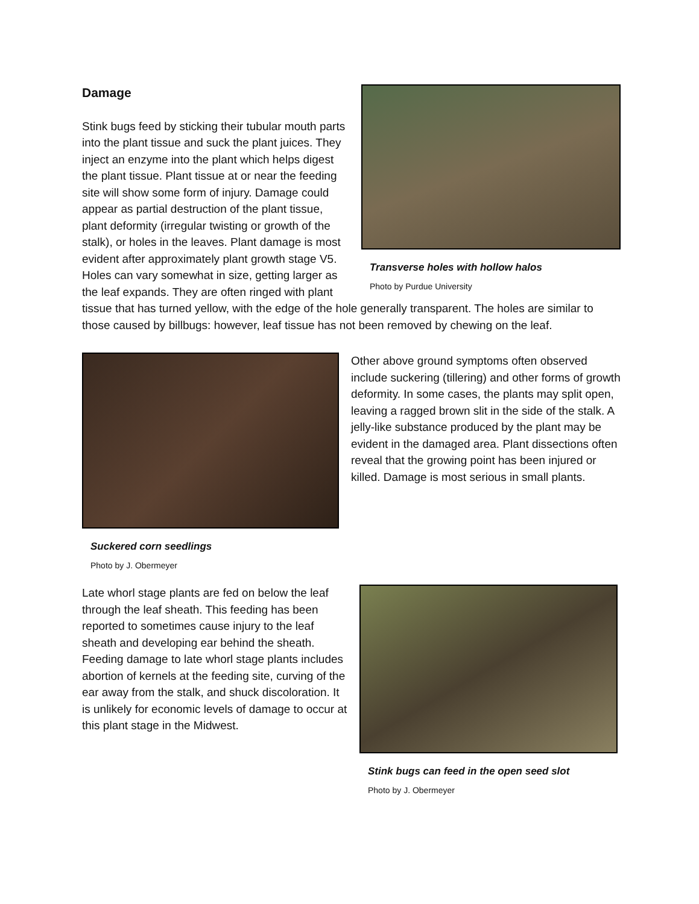Transverse holes with hollow halos
Photo by Purdue University
Damage
Stink bugs feed by sticking their tubular mouth parts into the plant tissue and suck the plant juices. They inject an enzyme into the plant which helps digest the plant tissue. Plant tissue at or near the feeding site will show some form of injury. Damage could appear as partial destruction of the plant tissue, plant deformity (irregular twisting or growth of the stalk), or holes in the leaves. Plant damage is most evident after approximately plant growth stage V5. Holes can vary somewhat in size, getting larger as the leaf expands. They are often ringed with plant tissue that has turned yellow, with the edge of the hole generally transparent. The holes are similar to those caused by billbugs: however, leaf tissue has not been removed by chewing on the leaf.
Suckered corn seedlings
Photo by J. Obermeyer
Other above ground symptoms often observed include suckering (tillering) and other forms of growth deformity. In some cases, the plants may split open, leaving a ragged brown slit in the side of the stalk. A jelly-like substance produced by the plant may be evident in the damaged area. Plant dissections often reveal that the growing point has been injured or killed. Damage is most serious in small plants.
Late whorl stage plants are fed on below the leaf through the leaf sheath. This feeding has been reported to sometimes cause injury to the leaf sheath and developing ear behind the sheath. Feeding damage to late whorl stage plants includes abortion of kernels at the feeding site, curving of the ear away from the stalk, and shuck discoloration. It is unlikely for economic levels of damage to occur at this plant stage in the Midwest.
Stink bugs can feed in the open seed slot
Photo by J. Obermeyer